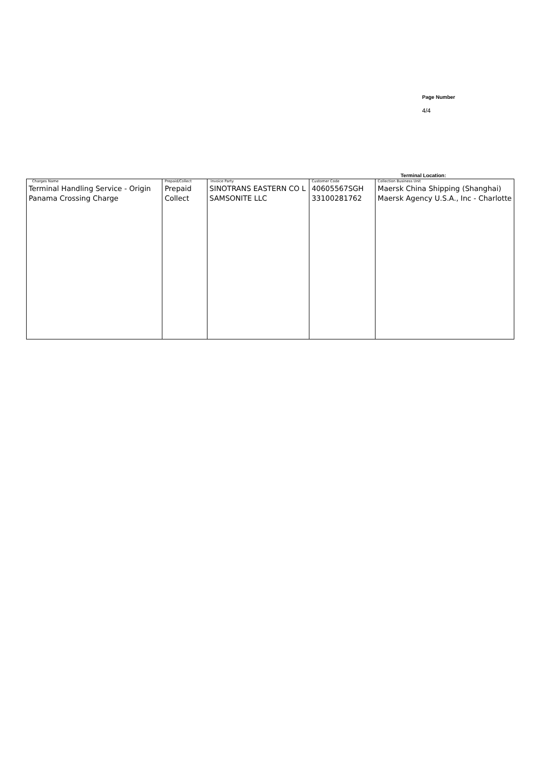Page Number
4/4
Terminal Location:
| Charges Name Terminal Handling Service - Origin Panama Crossing Charge | Prepaid/Collect Prepaid Collect | Invoice Party SINOTRANS EASTERN CO L SAMSONITE LLC | Customer Code 40605567SGH 33100281762 | Collection Business Unit Maersk China Shipping (Shanghai) Maersk Agency U.S.A., Inc - Charlotte |